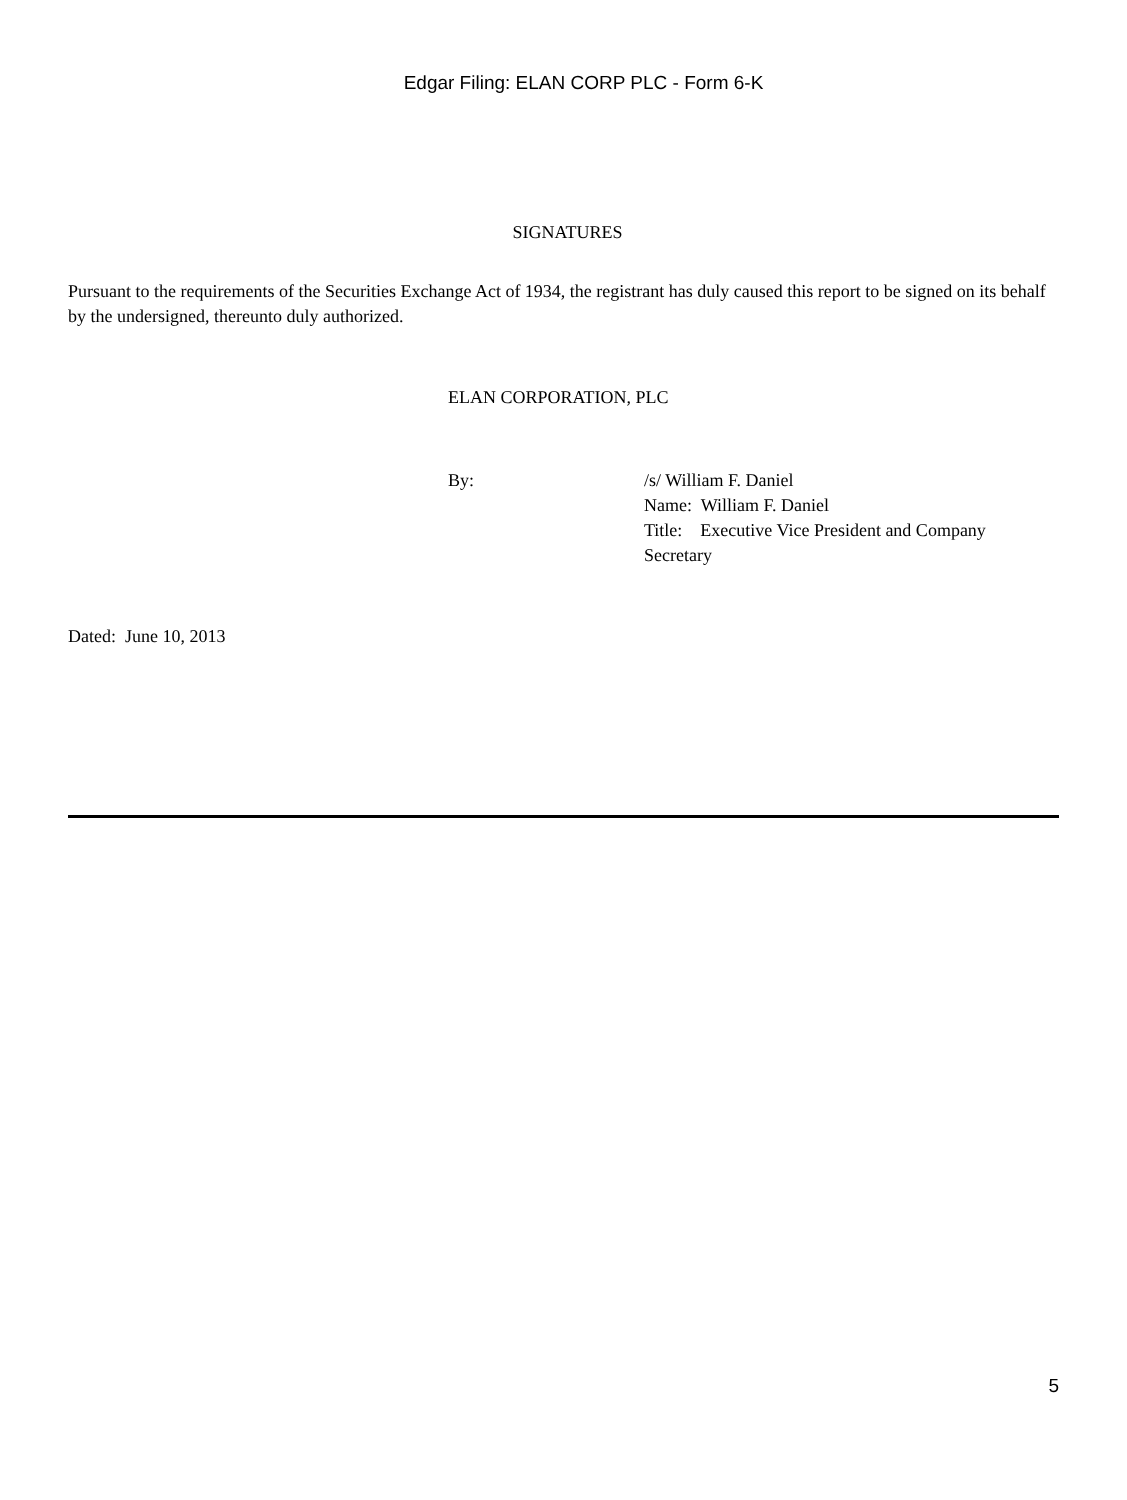Edgar Filing: ELAN CORP PLC - Form 6-K
SIGNATURES
Pursuant to the requirements of the Securities Exchange Act of 1934, the registrant has duly caused this report to be signed on its behalf by the undersigned, thereunto duly authorized.
ELAN CORPORATION, PLC
By: /s/ William F. Daniel
Name: William F. Daniel
Title: Executive Vice President and Company
Secretary
Dated: June 10, 2013
5